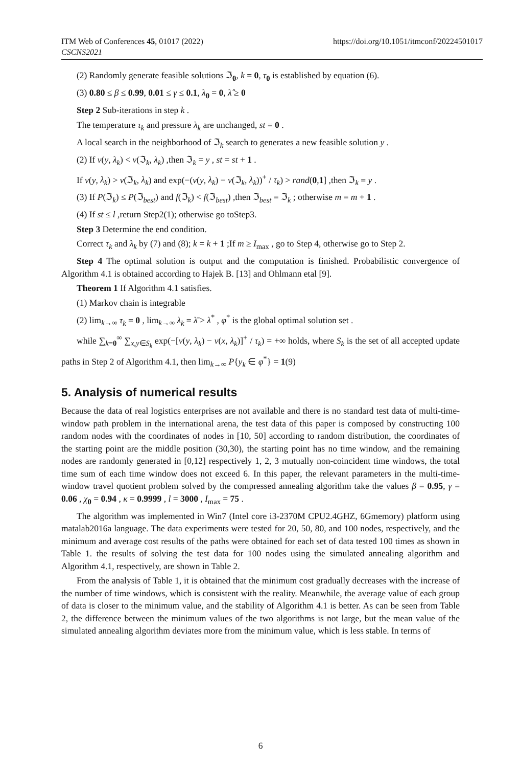ITM Web of Conferences 45, 01017 (2022)
CSCNS2021
https://doi.org/10.1051/itmconf/20224501017
(2) Randomly generate feasible solutions ℑ<sub>0</sub>, k = 0, τ<sub>0</sub> is established by equation (6).
(3) 0.80 ≤ β ≤ 0.99, 0.01 ≤ γ ≤ 0.1, λ<sub>0</sub> = 0, λ̂ ≥ 0
Step 2 Sub-iterations in step k .
The temperature τ<sub>k</sub> and pressure λ<sub>k</sub> are unchanged, st = 0 .
A local search in the neighborhood of ℑ<sub>k</sub> search to generates a new feasible solution y .
(2) If v(y, λ<sub>k</sub>) < v(ℑ<sub>k</sub>, λ<sub>k</sub>) ,then ℑ<sub>k</sub> = y , st = st + 1 .
If v(y, λ<sub>k</sub>) > v(ℑ<sub>k</sub>, λ<sub>k</sub>) and exp(−(v(y, λ<sub>k</sub>) − v(ℑ<sub>k</sub>, λ<sub>k</sub>))<sup>+</sup> / τ<sub>k</sub>) > rand(0,1] ,then ℑ<sub>k</sub> = y .
(3) If P(ℑ<sub>k</sub>) ≤ P(ℑ<sub>best</sub>) and f(ℑ<sub>k</sub>) < f(ℑ<sub>best</sub>) ,then ℑ<sub>best</sub> = ℑ<sub>k</sub> ; otherwise m = m + 1 .
(4) If st ≤ l ,return Step2(1); otherwise go toStep3.
Step 3 Determine the end condition.
Correct τ<sub>k</sub> and λ<sub>k</sub> by (7) and (8); k = k + 1 ;If m ≥ I<sub>max</sub> , go to Step 4, otherwise go to Step 2.
Step 4 The optimal solution is output and the computation is finished. Probabilistic convergence of Algorithm 4.1 is obtained according to Hajek B. [13] and Ohlmann etal [9].
Theorem 1 If Algorithm 4.1 satisfies.
(1) Markov chain is integrable
(2) lim<sub>k→∞</sub> τ<sub>k</sub> = 0 , lim<sub>k→∞</sub> λ<sub>k</sub> = λ̄ > λ<sup>*</sup> , φ<sup>*</sup> is the global optimal solution set .
while ∑<sub>k=0</sub><sup>∞</sup> ∑<sub>x,y∈S<sub>k</sub></sub> exp(−[v(y, λ<sub>k</sub>) − v(x, λ<sub>k</sub>)]<sup>+</sup> / τ<sub>k</sub>) = +∞ holds, where S<sub>k</sub> is the set of all accepted update paths in Step 2 of Algorithm 4.1, then lim<sub>k→∞</sub> P{y<sub>k</sub> ∈ φ<sup>*</sup>} = 1(9)
5. Analysis of numerical results
Because the data of real logistics enterprises are not available and there is no standard test data of multi-time-window path problem in the international arena, the test data of this paper is composed by constructing 100 random nodes with the coordinates of nodes in [10, 50] according to random distribution, the coordinates of the starting point are the middle position (30,30), the starting point has no time window, and the remaining nodes are randomly generated in [0,12] respectively 1, 2, 3 mutually non-coincident time windows, the total time sum of each time window does not exceed 6. In this paper, the relevant parameters in the multi-time-window travel quotient problem solved by the compressed annealing algorithm take the values β = 0.95, γ = 0.06 , χ<sub>0</sub> = 0.94 , κ = 0.9999 , l = 3000 , I<sub>max</sub> = 75 .
The algorithm was implemented in Win7 (Intel core i3-2370M CPU2.4GHZ, 6Gmemory) platform using matalab2016a language. The data experiments were tested for 20, 50, 80, and 100 nodes, respectively, and the minimum and average cost results of the paths were obtained for each set of data tested 100 times as shown in Table 1. the results of solving the test data for 100 nodes using the simulated annealing algorithm and Algorithm 4.1, respectively, are shown in Table 2.
From the analysis of Table 1, it is obtained that the minimum cost gradually decreases with the increase of the number of time windows, which is consistent with the reality. Meanwhile, the average value of each group of data is closer to the minimum value, and the stability of Algorithm 4.1 is better. As can be seen from Table 2, the difference between the minimum values of the two algorithms is not large, but the mean value of the simulated annealing algorithm deviates more from the minimum value, which is less stable. In terms of
6